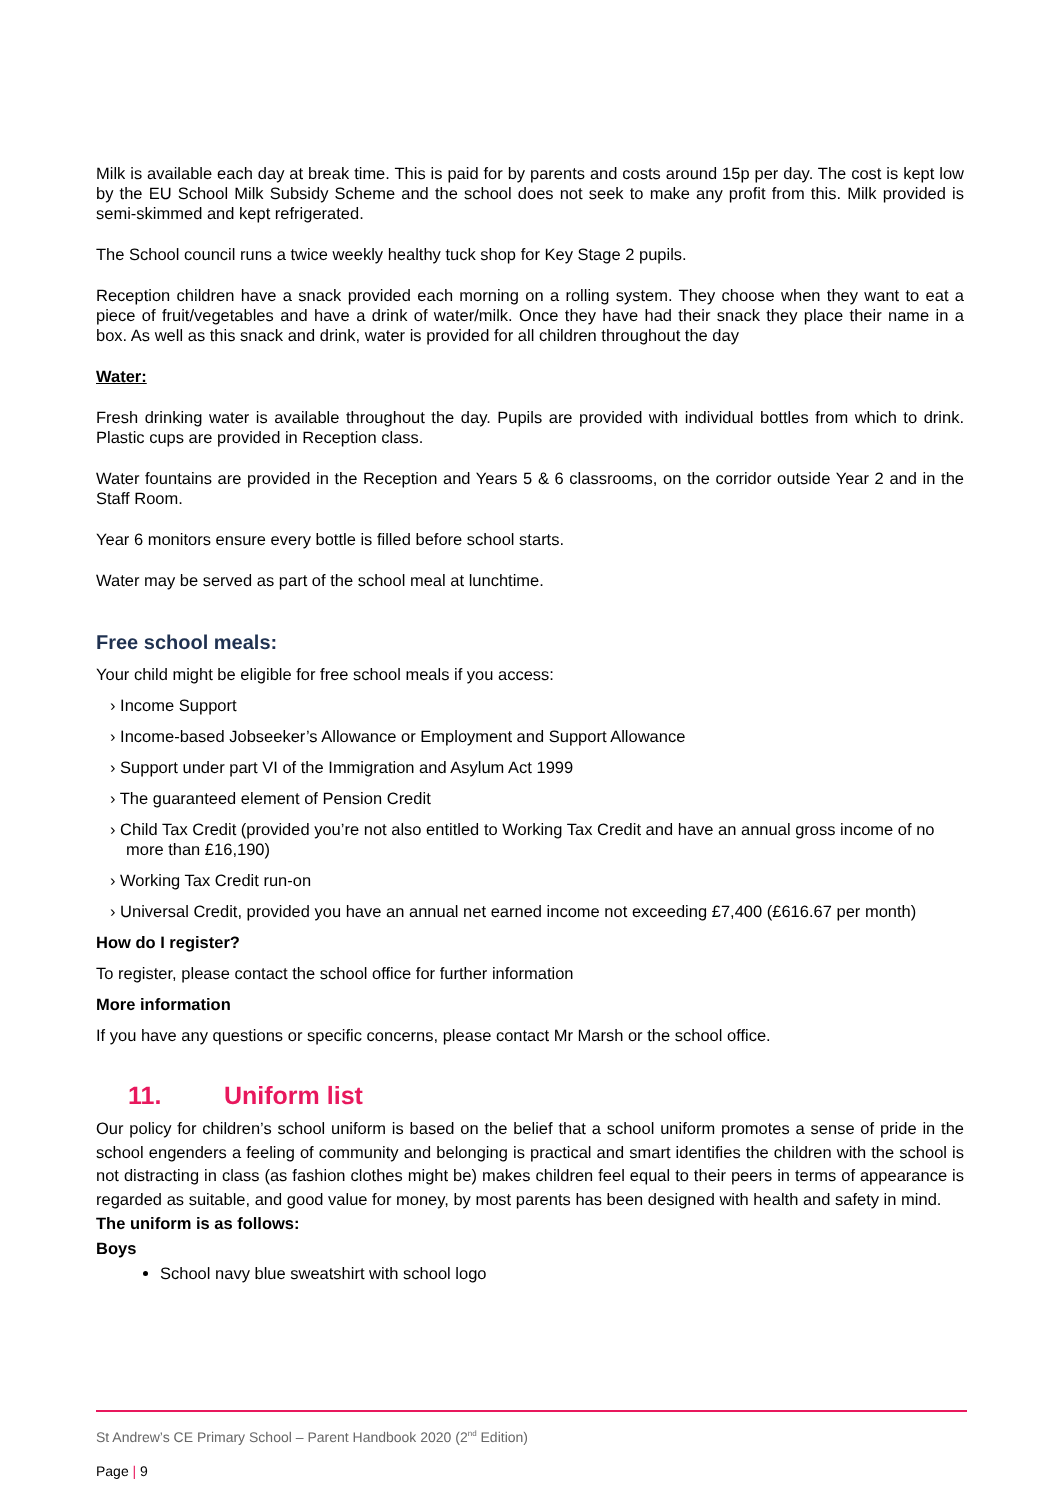Milk is available each day at break time. This is paid for by parents and costs around 15p per day. The cost is kept low by the EU School Milk Subsidy Scheme and the school does not seek to make any profit from this. Milk provided is semi-skimmed and kept refrigerated.
The School council runs a twice weekly healthy tuck shop for Key Stage 2 pupils.
Reception children have a snack provided each morning on a rolling system. They choose when they want to eat a piece of fruit/vegetables and have a drink of water/milk. Once they have had their snack they place their name in a box. As well as this snack and drink, water is provided for all children throughout the day
Water:
Fresh drinking water is available throughout the day. Pupils are provided with individual bottles from which to drink. Plastic cups are provided in Reception class.
Water fountains are provided in the Reception and Years 5 & 6 classrooms, on the corridor outside Year 2 and in the Staff Room.
Year 6 monitors ensure every bottle is filled before school starts.
Water may be served as part of the school meal at lunchtime.
Free school meals:
Your child might be eligible for free school meals if you access:
› Income Support
› Income-based Jobseeker’s Allowance or Employment and Support Allowance
› Support under part VI of the Immigration and Asylum Act 1999
› The guaranteed element of Pension Credit
› Child Tax Credit (provided you’re not also entitled to Working Tax Credit and have an annual gross income of no more than £16,190)
› Working Tax Credit run-on
› Universal Credit, provided you have an annual net earned income not exceeding £7,400 (£616.67 per month)
How do I register?
To register, please contact the school office for further information
More information
If you have any questions or specific concerns, please contact Mr Marsh or the school office.
11. Uniform list
Our policy for children’s school uniform is based on the belief that a school uniform promotes a sense of pride in the school engenders a feeling of community and belonging is practical and smart identifies the children with the school is not distracting in class (as fashion clothes might be) makes children feel equal to their peers in terms of appearance is regarded as suitable, and good value for money, by most parents has been designed with health and safety in mind.
The uniform is as follows:
Boys
School navy blue sweatshirt with school logo
St Andrew’s CE Primary School – Parent Handbook 2020 (2<sup>nd</sup> Edition)
Page | 9